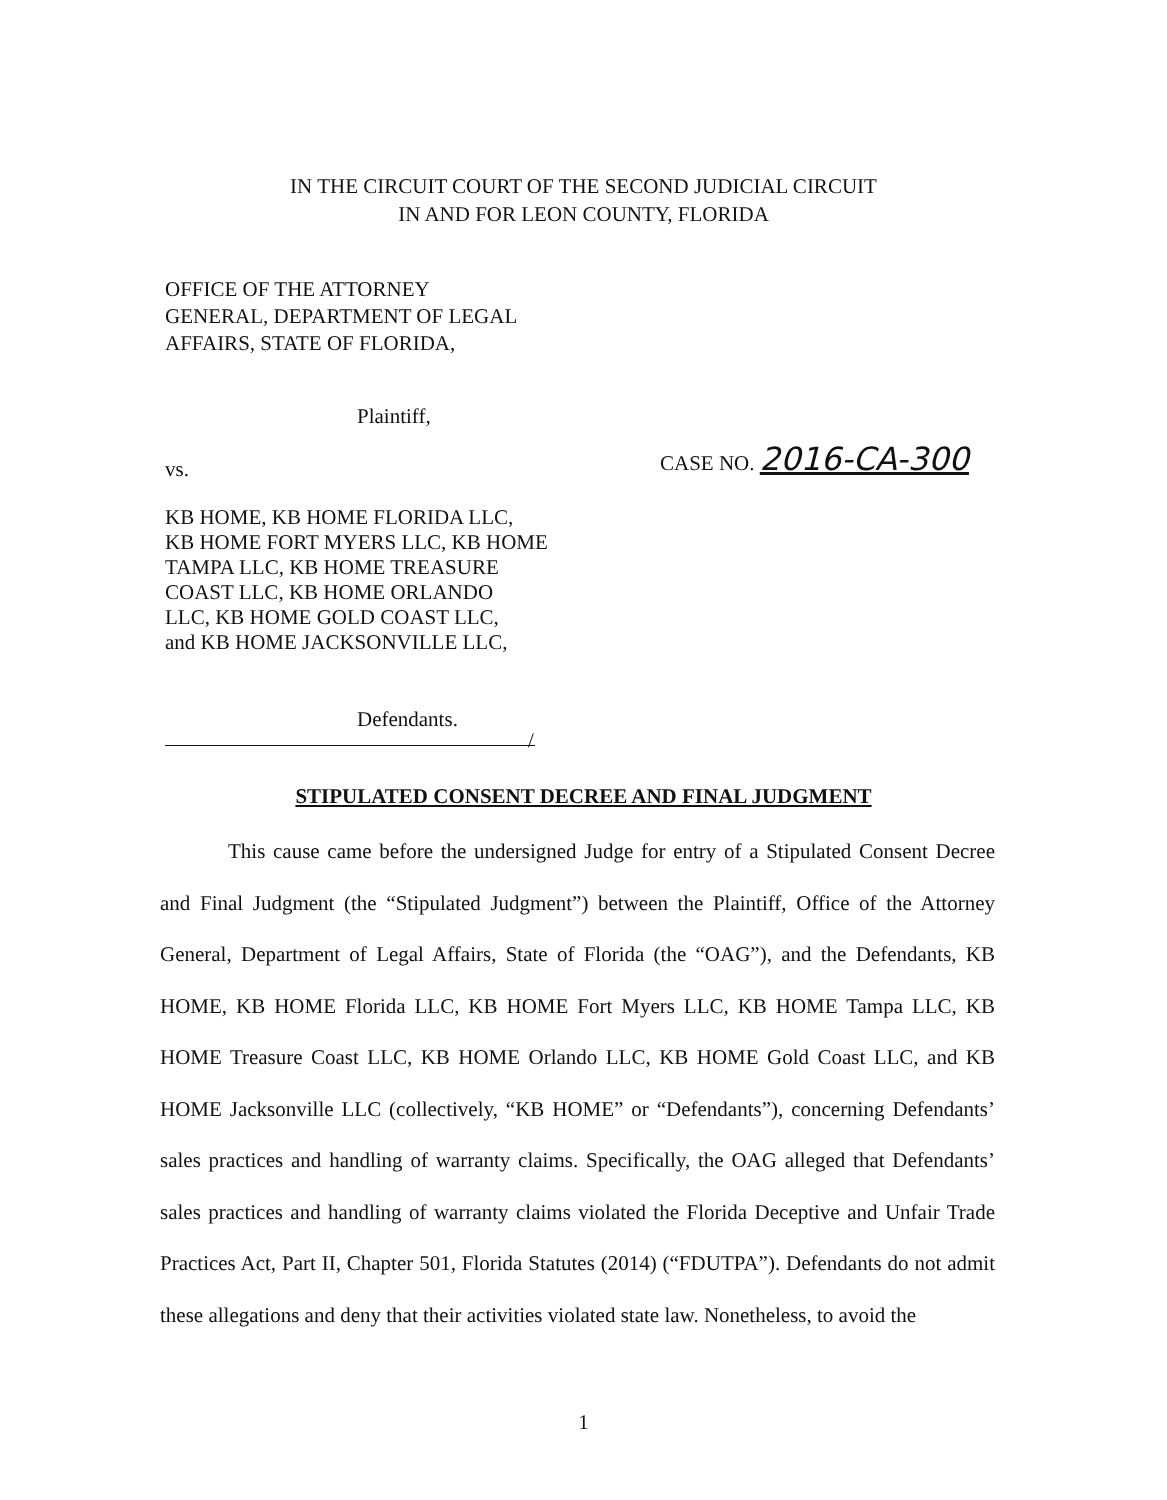IN THE CIRCUIT COURT OF THE SECOND JUDICIAL CIRCUIT
IN AND FOR LEON COUNTY, FLORIDA
OFFICE OF THE ATTORNEY
GENERAL, DEPARTMENT OF LEGAL
AFFAIRS, STATE OF FLORIDA,
Plaintiff,
vs.
CASE NO. 2016-CA-300
KB HOME, KB HOME FLORIDA LLC,
KB HOME FORT MYERS LLC, KB HOME
TAMPA LLC, KB HOME TREASURE
COAST LLC, KB HOME ORLANDO
LLC, KB HOME GOLD COAST LLC,
and KB HOME JACKSONVILLE LLC,
Defendants.
/
STIPULATED CONSENT DECREE AND FINAL JUDGMENT
This cause came before the undersigned Judge for entry of a Stipulated Consent Decree and Final Judgment (the “Stipulated Judgment”) between the Plaintiff, Office of the Attorney General, Department of Legal Affairs, State of Florida (the “OAG”), and the Defendants, KB HOME, KB HOME Florida LLC, KB HOME Fort Myers LLC, KB HOME Tampa LLC, KB HOME Treasure Coast LLC, KB HOME Orlando LLC, KB HOME Gold Coast LLC, and KB HOME Jacksonville LLC (collectively, “KB HOME” or “Defendants”), concerning Defendants’ sales practices and handling of warranty claims. Specifically, the OAG alleged that Defendants’ sales practices and handling of warranty claims violated the Florida Deceptive and Unfair Trade Practices Act, Part II, Chapter 501, Florida Statutes (2014) (“FDUTPA”). Defendants do not admit these allegations and deny that their activities violated state law. Nonetheless, to avoid the
1